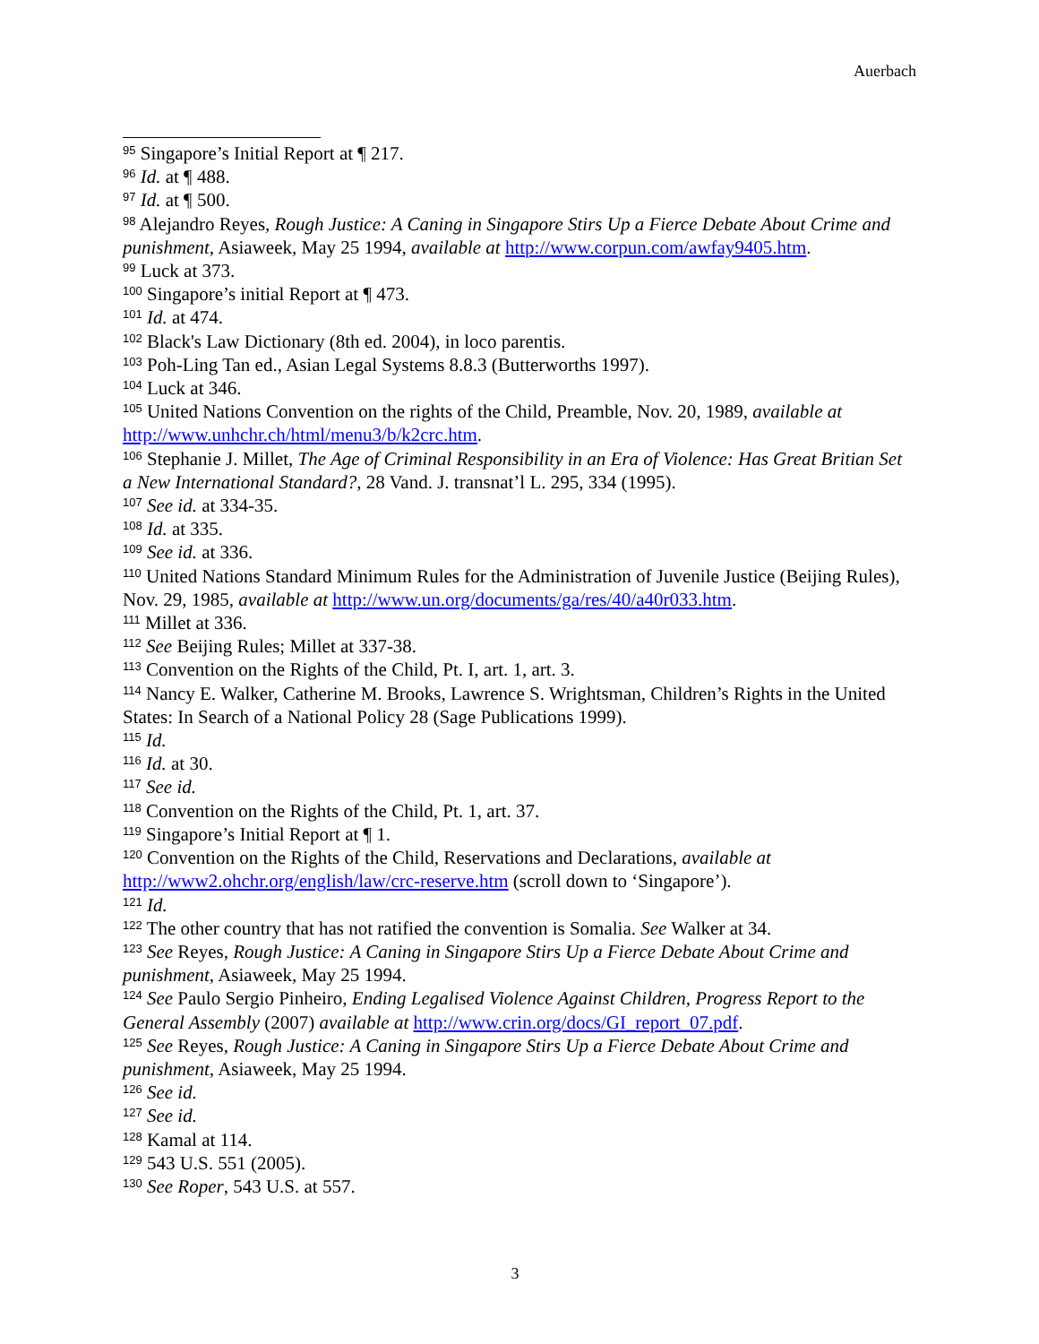Auerbach
<sup>95</sup> Singapore’s Initial Report at ¶ 217.
<sup>96</sup> Id. at ¶ 488.
<sup>97</sup> Id. at ¶ 500.
<sup>98</sup> Alejandro Reyes, Rough Justice: A Caning in Singapore Stirs Up a Fierce Debate About Crime and punishment, Asiaweek, May 25 1994, available at http://www.corpun.com/awfay9405.htm.
<sup>99</sup> Luck at 373.
<sup>100</sup> Singapore’s initial Report at ¶ 473.
<sup>101</sup> Id. at 474.
<sup>102</sup> Black's Law Dictionary (8th ed. 2004), in loco parentis.
<sup>103</sup> Poh-Ling Tan ed., Asian Legal Systems 8.8.3 (Butterworths 1997).
<sup>104</sup> Luck at 346.
<sup>105</sup> United Nations Convention on the rights of the Child, Preamble, Nov. 20, 1989, available at http://www.unhchr.ch/html/menu3/b/k2crc.htm.
<sup>106</sup> Stephanie J. Millet, The Age of Criminal Responsibility in an Era of Violence: Has Great Britian Set a New International Standard?, 28 Vand. J. transnat’l L. 295, 334 (1995).
<sup>107</sup> See id. at 334-35.
<sup>108</sup> Id. at 335.
<sup>109</sup> See id. at 336.
<sup>110</sup> United Nations Standard Minimum Rules for the Administration of Juvenile Justice (Beijing Rules), Nov. 29, 1985, available at http://www.un.org/documents/ga/res/40/a40r033.htm.
<sup>111</sup> Millet at 336.
<sup>112</sup> See Beijing Rules; Millet at 337-38.
<sup>113</sup> Convention on the Rights of the Child, Pt. I, art. 1, art. 3.
<sup>114</sup> Nancy E. Walker, Catherine M. Brooks, Lawrence S. Wrightsman, Children’s Rights in the United States: In Search of a National Policy 28 (Sage Publications 1999).
<sup>115</sup> Id.
<sup>116</sup> Id. at 30.
<sup>117</sup> See id.
<sup>118</sup> Convention on the Rights of the Child, Pt. 1, art. 37.
<sup>119</sup> Singapore’s Initial Report at ¶ 1.
<sup>120</sup> Convention on the Rights of the Child, Reservations and Declarations, available at http://www2.ohchr.org/english/law/crc-reserve.htm (scroll down to ‘Singapore’).
<sup>121</sup> Id.
<sup>122</sup> The other country that has not ratified the convention is Somalia. See Walker at 34.
<sup>123</sup> See Reyes, Rough Justice: A Caning in Singapore Stirs Up a Fierce Debate About Crime and punishment, Asiaweek, May 25 1994.
<sup>124</sup> See Paulo Sergio Pinheiro, Ending Legalised Violence Against Children, Progress Report to the General Assembly (2007) available at http://www.crin.org/docs/GI_report_07.pdf.
<sup>125</sup> See Reyes, Rough Justice: A Caning in Singapore Stirs Up a Fierce Debate About Crime and punishment, Asiaweek, May 25 1994.
<sup>126</sup> See id.
<sup>127</sup> See id.
<sup>128</sup> Kamal at 114.
<sup>129</sup> 543 U.S. 551 (2005).
<sup>130</sup> See Roper, 543 U.S. at 557.
3